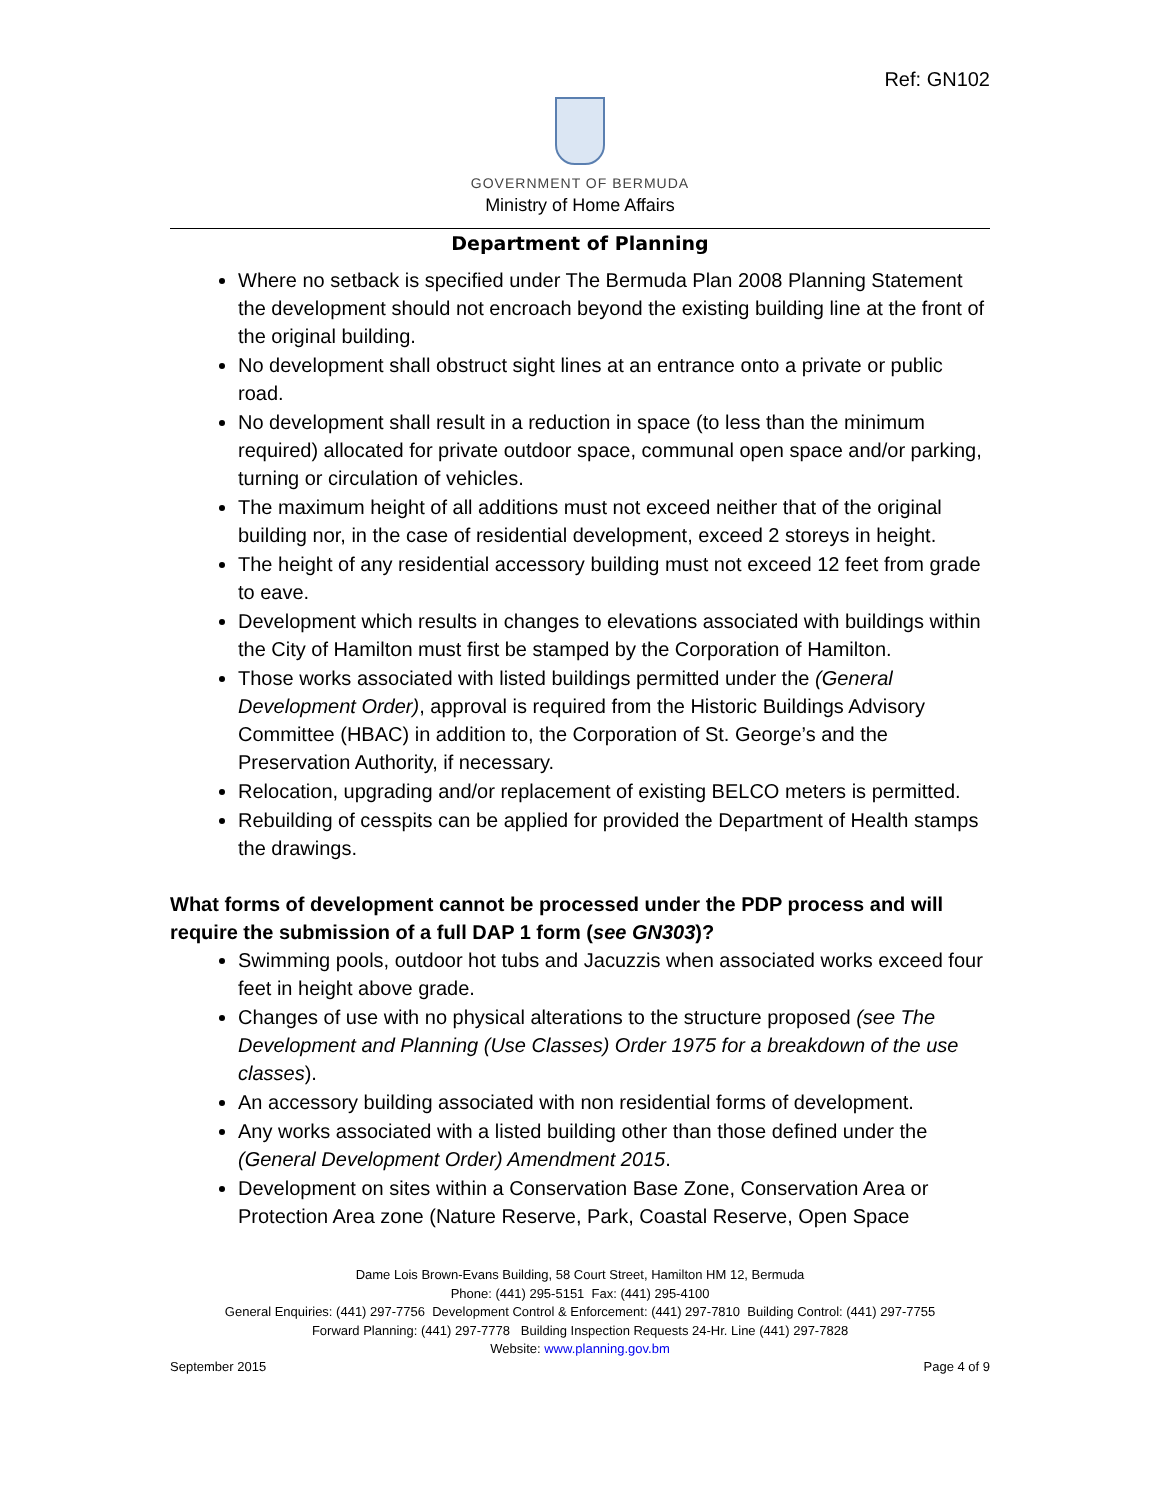Ref: GN102
GOVERNMENT OF BERMUDA
Ministry of Home Affairs
Department of Planning
Where no setback is specified under The Bermuda Plan 2008 Planning Statement the development should not encroach beyond the existing building line at the front of the original building.
No development shall obstruct sight lines at an entrance onto a private or public road.
No development shall result in a reduction in space (to less than the minimum required) allocated for private outdoor space, communal open space and/or parking, turning or circulation of vehicles.
The maximum height of all additions must not exceed neither that of the original building nor, in the case of residential development, exceed 2 storeys in height.
The height of any residential accessory building must not exceed 12 feet from grade to eave.
Development which results in changes to elevations associated with buildings within the City of Hamilton must first be stamped by the Corporation of Hamilton.
Those works associated with listed buildings permitted under the (General Development Order), approval is required from the Historic Buildings Advisory Committee (HBAC) in addition to, the Corporation of St. George’s and the Preservation Authority, if necessary.
Relocation, upgrading and/or replacement of existing BELCO meters is permitted.
Rebuilding of cesspits can be applied for provided the Department of Health stamps the drawings.
What forms of development cannot be processed under the PDP process and will require the submission of a full DAP 1 form (see GN303)?
Swimming pools, outdoor hot tubs and Jacuzzis when associated works exceed four feet in height above grade.
Changes of use with no physical alterations to the structure proposed (see The Development and Planning (Use Classes) Order 1975 for a breakdown of the use classes).
An accessory building associated with non residential forms of development.
Any works associated with a listed building other than those defined under the (General Development Order) Amendment 2015.
Development on sites within a Conservation Base Zone, Conservation Area or Protection Area zone (Nature Reserve, Park, Coastal Reserve, Open Space
Dame Lois Brown-Evans Building, 58 Court Street, Hamilton HM 12, Bermuda
Phone: (441) 295-5151 Fax: (441) 295-4100
General Enquiries: (441) 297-7756 Development Control & Enforcement: (441) 297-7810 Building Control: (441) 297-7755
Forward Planning: (441) 297-7778 Building Inspection Requests 24-Hr. Line (441) 297-7828
Website: www.planning.gov.bm
September 2015 Page 4 of 9